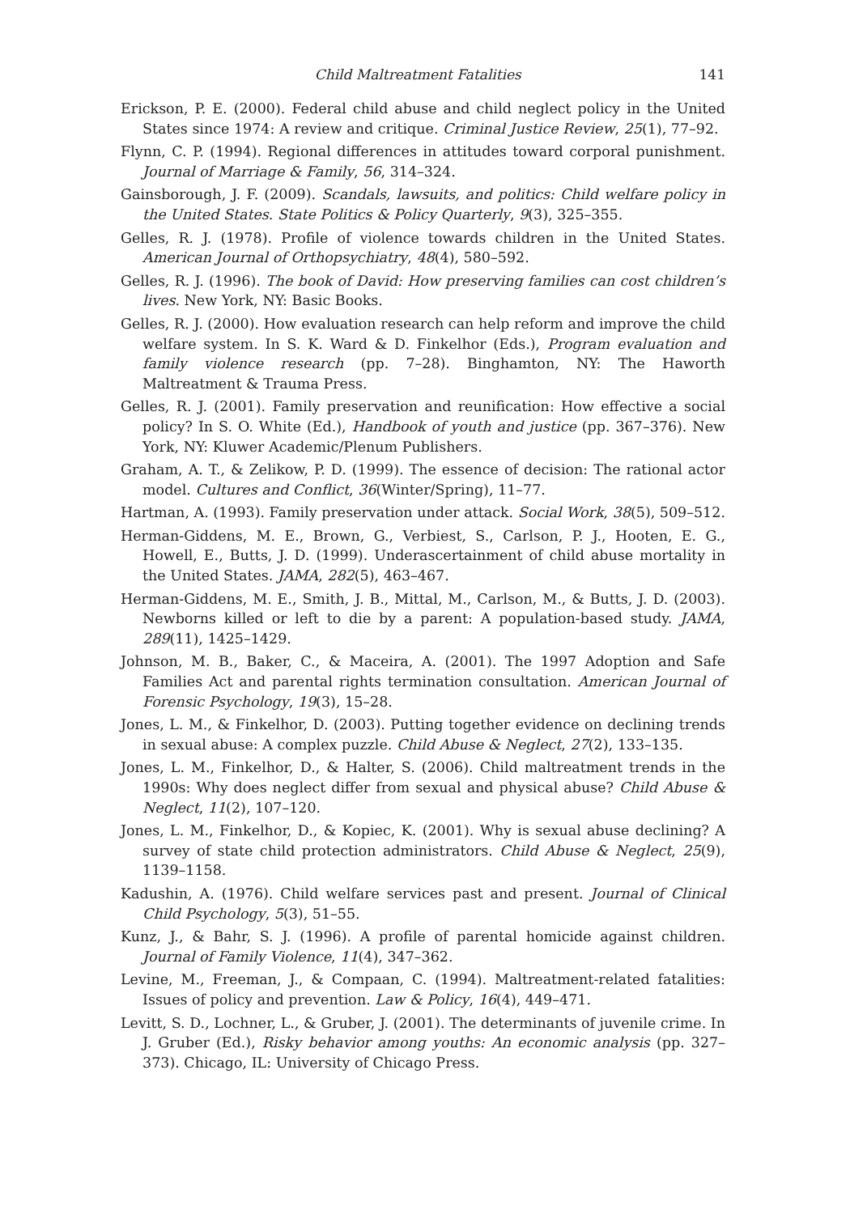Child Maltreatment Fatalities 141
Erickson, P. E. (2000). Federal child abuse and child neglect policy in the United States since 1974: A review and critique. Criminal Justice Review, 25(1), 77–92.
Flynn, C. P. (1994). Regional differences in attitudes toward corporal punishment. Journal of Marriage & Family, 56, 314–324.
Gainsborough, J. F. (2009). Scandals, lawsuits, and politics: Child welfare policy in the United States. State Politics & Policy Quarterly, 9(3), 325–355.
Gelles, R. J. (1978). Profile of violence towards children in the United States. American Journal of Orthopsychiatry, 48(4), 580–592.
Gelles, R. J. (1996). The book of David: How preserving families can cost children’s lives. New York, NY: Basic Books.
Gelles, R. J. (2000). How evaluation research can help reform and improve the child welfare system. In S. K. Ward & D. Finkelhor (Eds.), Program evaluation and family violence research (pp. 7–28). Binghamton, NY: The Haworth Maltreatment & Trauma Press.
Gelles, R. J. (2001). Family preservation and reunification: How effective a social policy? In S. O. White (Ed.), Handbook of youth and justice (pp. 367–376). New York, NY: Kluwer Academic/Plenum Publishers.
Graham, A. T., & Zelikow, P. D. (1999). The essence of decision: The rational actor model. Cultures and Conflict, 36(Winter/Spring), 11–77.
Hartman, A. (1993). Family preservation under attack. Social Work, 38(5), 509–512.
Herman-Giddens, M. E., Brown, G., Verbiest, S., Carlson, P. J., Hooten, E. G., Howell, E., Butts, J. D. (1999). Underascertainment of child abuse mortality in the United States. JAMA, 282(5), 463–467.
Herman-Giddens, M. E., Smith, J. B., Mittal, M., Carlson, M., & Butts, J. D. (2003). Newborns killed or left to die by a parent: A population-based study. JAMA, 289(11), 1425–1429.
Johnson, M. B., Baker, C., & Maceira, A. (2001). The 1997 Adoption and Safe Families Act and parental rights termination consultation. American Journal of Forensic Psychology, 19(3), 15–28.
Jones, L. M., & Finkelhor, D. (2003). Putting together evidence on declining trends in sexual abuse: A complex puzzle. Child Abuse & Neglect, 27(2), 133–135.
Jones, L. M., Finkelhor, D., & Halter, S. (2006). Child maltreatment trends in the 1990s: Why does neglect differ from sexual and physical abuse? Child Abuse & Neglect, 11(2), 107–120.
Jones, L. M., Finkelhor, D., & Kopiec, K. (2001). Why is sexual abuse declining? A survey of state child protection administrators. Child Abuse & Neglect, 25(9), 1139–1158.
Kadushin, A. (1976). Child welfare services past and present. Journal of Clinical Child Psychology, 5(3), 51–55.
Kunz, J., & Bahr, S. J. (1996). A profile of parental homicide against children. Journal of Family Violence, 11(4), 347–362.
Levine, M., Freeman, J., & Compaan, C. (1994). Maltreatment-related fatalities: Issues of policy and prevention. Law & Policy, 16(4), 449–471.
Levitt, S. D., Lochner, L., & Gruber, J. (2001). The determinants of juvenile crime. In J. Gruber (Ed.), Risky behavior among youths: An economic analysis (pp. 327–373). Chicago, IL: University of Chicago Press.